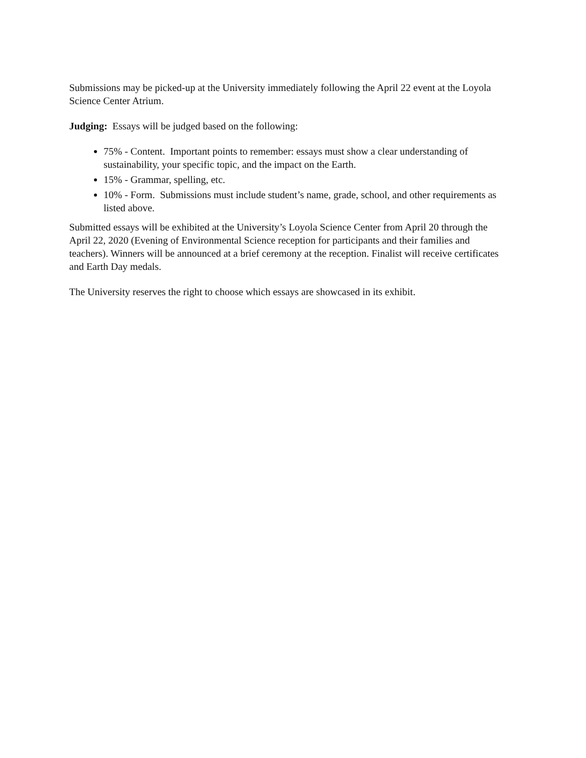Submissions may be picked-up at the University immediately following the April 22 event at the Loyola Science Center Atrium.
Judging: Essays will be judged based on the following:
75% - Content. Important points to remember: essays must show a clear understanding of sustainability, your specific topic, and the impact on the Earth.
15% - Grammar, spelling, etc.
10% - Form. Submissions must include student’s name, grade, school, and other requirements as listed above.
Submitted essays will be exhibited at the University’s Loyola Science Center from April 20 through the April 22, 2020 (Evening of Environmental Science reception for participants and their families and teachers). Winners will be announced at a brief ceremony at the reception. Finalist will receive certificates and Earth Day medals.
The University reserves the right to choose which essays are showcased in its exhibit.